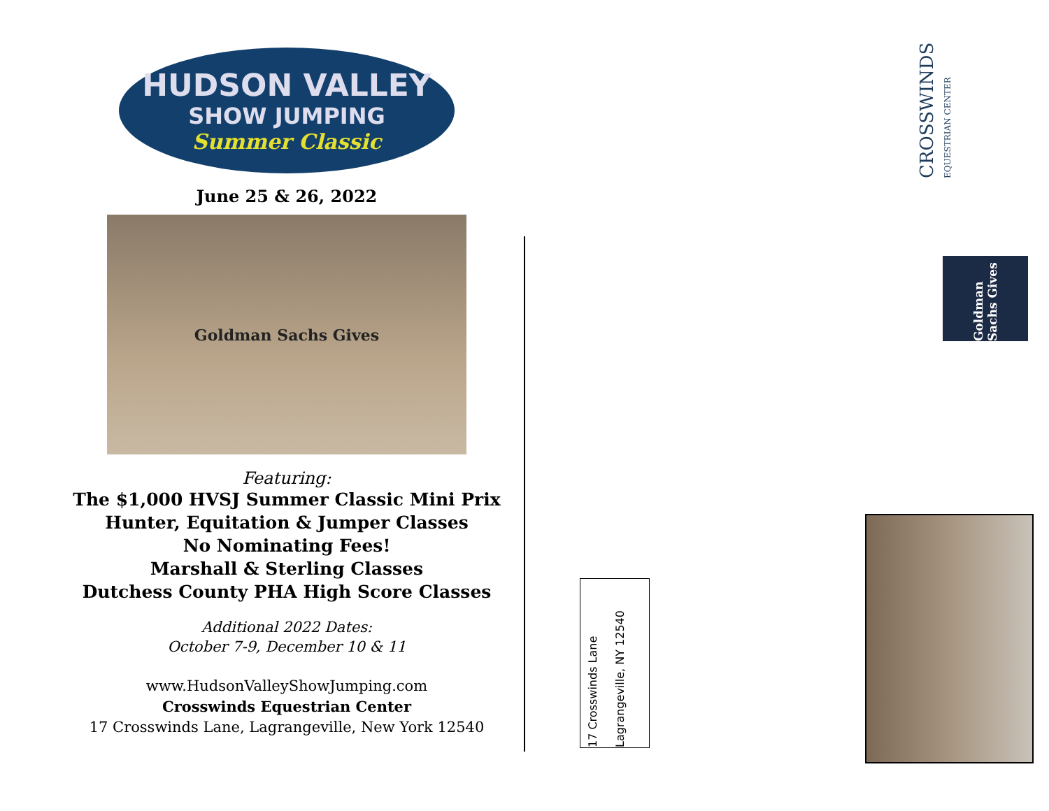HUDSON VALLEY
SHOW JUMPING
Summer Classic
June 25 & 26, 2022
Goldman Sachs Gives
Featuring:
The $1,000 HVSJ Summer Classic Mini Prix
Hunter, Equitation & Jumper Classes
No Nominating Fees!
Marshall & Sterling Classes
Dutchess County PHA High Score Classes
Additional 2022 Dates:
October 7-9, December 10 & 11
www.HudsonValleyShowJumping.com
Crosswinds Equestrian Center
17 Crosswinds Lane, Lagrangeville, New York 12540
17 Crosswinds Lane
Lagrangeville, NY 12540
CROSSWINDS EQUESTRIAN CENTER
Goldman Sachs Gives